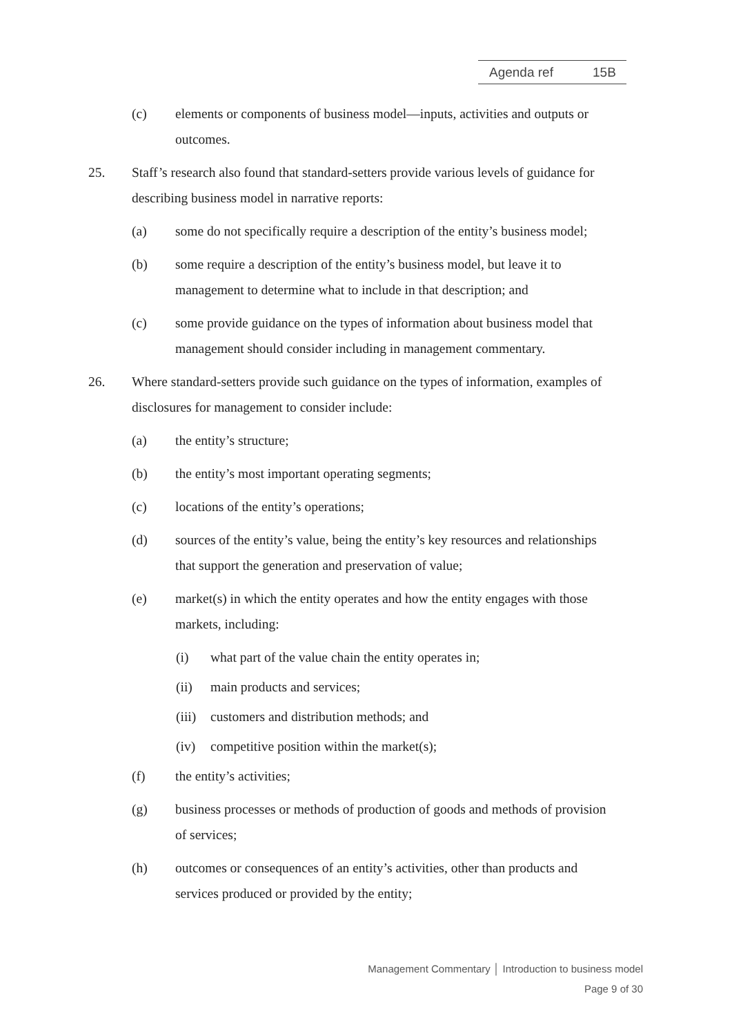Agenda ref 15B
(c) elements or components of business model—inputs, activities and outputs or outcomes.
25. Staff’s research also found that standard-setters provide various levels of guidance for describing business model in narrative reports:
(a) some do not specifically require a description of the entity’s business model;
(b) some require a description of the entity’s business model, but leave it to management to determine what to include in that description; and
(c) some provide guidance on the types of information about business model that management should consider including in management commentary.
26. Where standard-setters provide such guidance on the types of information, examples of disclosures for management to consider include:
(a) the entity’s structure;
(b) the entity’s most important operating segments;
(c) locations of the entity’s operations;
(d) sources of the entity’s value, being the entity’s key resources and relationships that support the generation and preservation of value;
(e) market(s) in which the entity operates and how the entity engages with those markets, including:
(i) what part of the value chain the entity operates in;
(ii) main products and services;
(iii)
customers and distribution methods; and
(iv) competitive position within the market(s);
(f) the entity’s activities;
(g) business processes or methods of production of goods and methods of provision of services;
(h) outcomes or consequences of an entity’s activities, other than products and services produced or provided by the entity;
Management Commentary │ Introduction to business model
Page 9 of 30